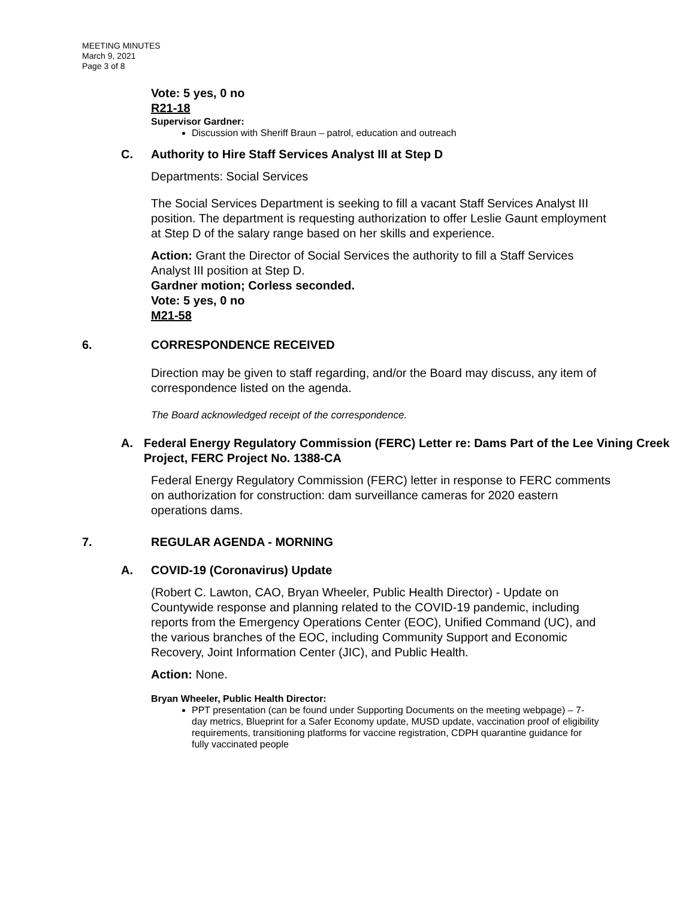MEETING MINUTES
March 9, 2021
Page 3 of 8
Vote: 5 yes, 0 no
R21-18
Supervisor Gardner:
Discussion with Sheriff Braun – patrol, education and outreach
C. Authority to Hire Staff Services Analyst III at Step D
Departments: Social Services
The Social Services Department is seeking to fill a vacant Staff Services Analyst III position. The department is requesting authorization to offer Leslie Gaunt employment at Step D of the salary range based on her skills and experience.
Action: Grant the Director of Social Services the authority to fill a Staff Services Analyst III position at Step D.
Gardner motion; Corless seconded.
Vote: 5 yes, 0 no
M21-58
6. CORRESPONDENCE RECEIVED
Direction may be given to staff regarding, and/or the Board may discuss, any item of correspondence listed on the agenda.
The Board acknowledged receipt of the correspondence.
A. Federal Energy Regulatory Commission (FERC) Letter re: Dams Part of the Lee Vining Creek Project, FERC Project No. 1388-CA
Federal Energy Regulatory Commission (FERC) letter in response to FERC comments on authorization for construction: dam surveillance cameras for 2020 eastern operations dams.
7. REGULAR AGENDA - MORNING
A. COVID-19 (Coronavirus) Update
(Robert C. Lawton, CAO, Bryan Wheeler, Public Health Director) - Update on Countywide response and planning related to the COVID-19 pandemic, including reports from the Emergency Operations Center (EOC), Unified Command (UC), and the various branches of the EOC, including Community Support and Economic Recovery, Joint Information Center (JIC), and Public Health.
Action: None.
Bryan Wheeler, Public Health Director:
PPT presentation (can be found under Supporting Documents on the meeting webpage) – 7-day metrics, Blueprint for a Safer Economy update, MUSD update, vaccination proof of eligibility requirements, transitioning platforms for vaccine registration, CDPH quarantine guidance for fully vaccinated people